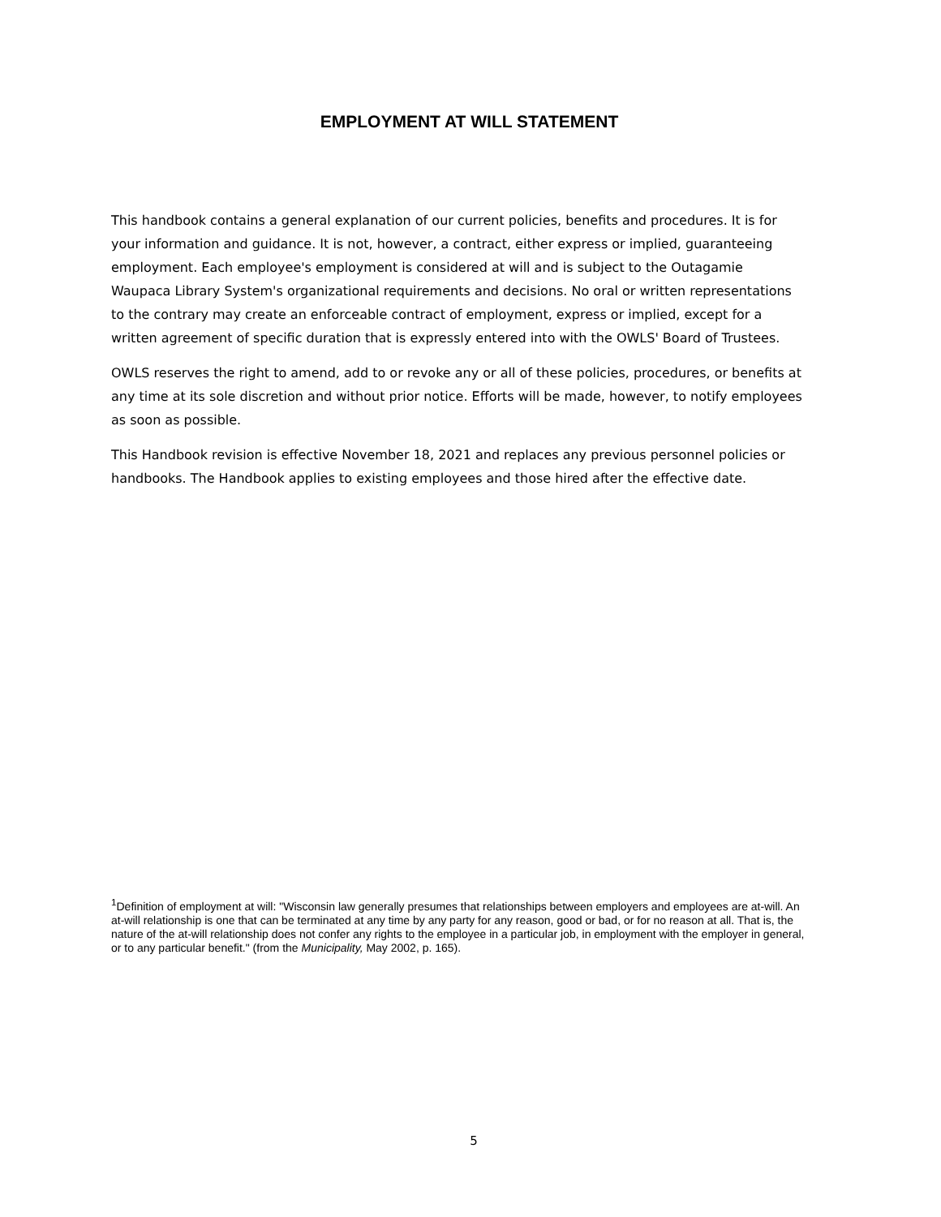EMPLOYMENT AT WILL STATEMENT
This handbook contains a general explanation of our current policies, benefits and procedures. It is for your information and guidance. It is not, however, a contract, either express or implied, guaranteeing employment. Each employee's employment is considered at will and is subject to the Outagamie Waupaca Library System's organizational requirements and decisions. No oral or written representations to the contrary may create an enforceable contract of employment, express or implied, except for a written agreement of specific duration that is expressly entered into with the OWLS' Board of Trustees.
OWLS reserves the right to amend, add to or revoke any or all of these policies, procedures, or benefits at any time at its sole discretion and without prior notice. Efforts will be made, however, to notify employees as soon as possible.
This Handbook revision is effective November 18, 2021 and replaces any previous personnel policies or handbooks. The Handbook applies to existing employees and those hired after the effective date.
<sup>1</sup> Definition of employment at will: "Wisconsin law generally presumes that relationships between employers and employees are at-will. An at-will relationship is one that can be terminated at any time by any party for any reason, good or bad, or for no reason at all. That is, the nature of the at-will relationship does not confer any rights to the employee in a particular job, in employment with the employer in general, or to any particular benefit." (from the Municipality, May 2002, p. 165).
5